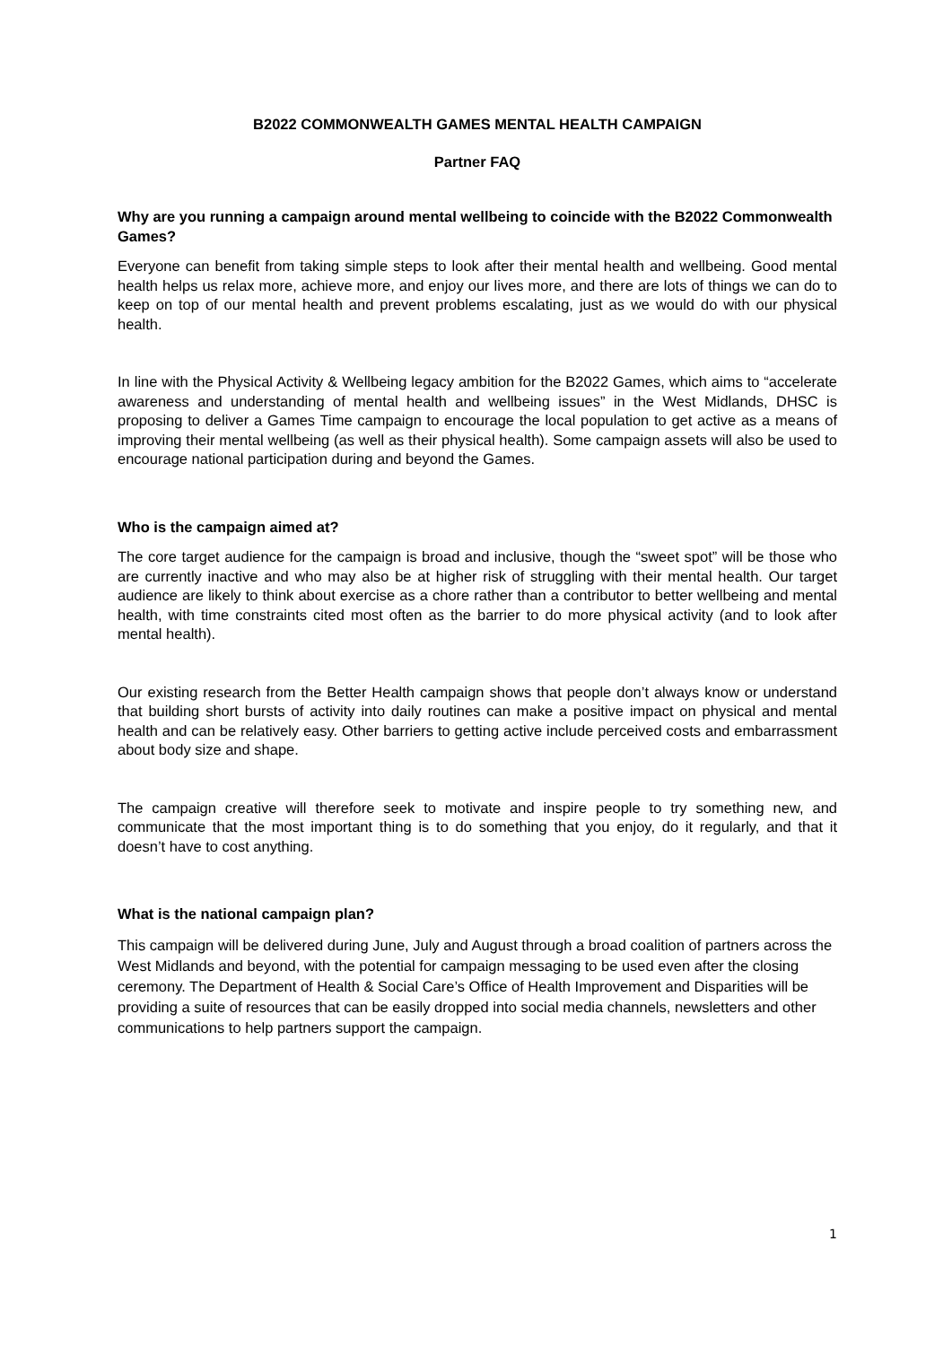B2022 COMMONWEALTH GAMES MENTAL HEALTH CAMPAIGN
Partner FAQ
Why are you running a campaign around mental wellbeing to coincide with the B2022 Commonwealth Games?
Everyone can benefit from taking simple steps to look after their mental health and wellbeing. Good mental health helps us relax more, achieve more, and enjoy our lives more, and there are lots of things we can do to keep on top of our mental health and prevent problems escalating, just as we would do with our physical health.
In line with the Physical Activity & Wellbeing legacy ambition for the B2022 Games, which aims to “accelerate awareness and understanding of mental health and wellbeing issues” in the West Midlands, DHSC is proposing to deliver a Games Time campaign to encourage the local population to get active as a means of improving their mental wellbeing (as well as their physical health). Some campaign assets will also be used to encourage national participation during and beyond the Games.
Who is the campaign aimed at?
The core target audience for the campaign is broad and inclusive, though the “sweet spot” will be those who are currently inactive and who may also be at higher risk of struggling with their mental health. Our target audience are likely to think about exercise as a chore rather than a contributor to better wellbeing and mental health, with time constraints cited most often as the barrier to do more physical activity (and to look after mental health).
Our existing research from the Better Health campaign shows that people don’t always know or understand that building short bursts of activity into daily routines can make a positive impact on physical and mental health and can be relatively easy. Other barriers to getting active include perceived costs and embarrassment about body size and shape.
The campaign creative will therefore seek to motivate and inspire people to try something new, and communicate that the most important thing is to do something that you enjoy, do it regularly, and that it doesn’t have to cost anything.
What is the national campaign plan?
This campaign will be delivered during June, July and August through a broad coalition of partners across the West Midlands and beyond, with the potential for campaign messaging to be used even after the closing ceremony. The Department of Health & Social Care’s Office of Health Improvement and Disparities will be providing a suite of resources that can be easily dropped into social media channels, newsletters and other communications to help partners support the campaign.
1